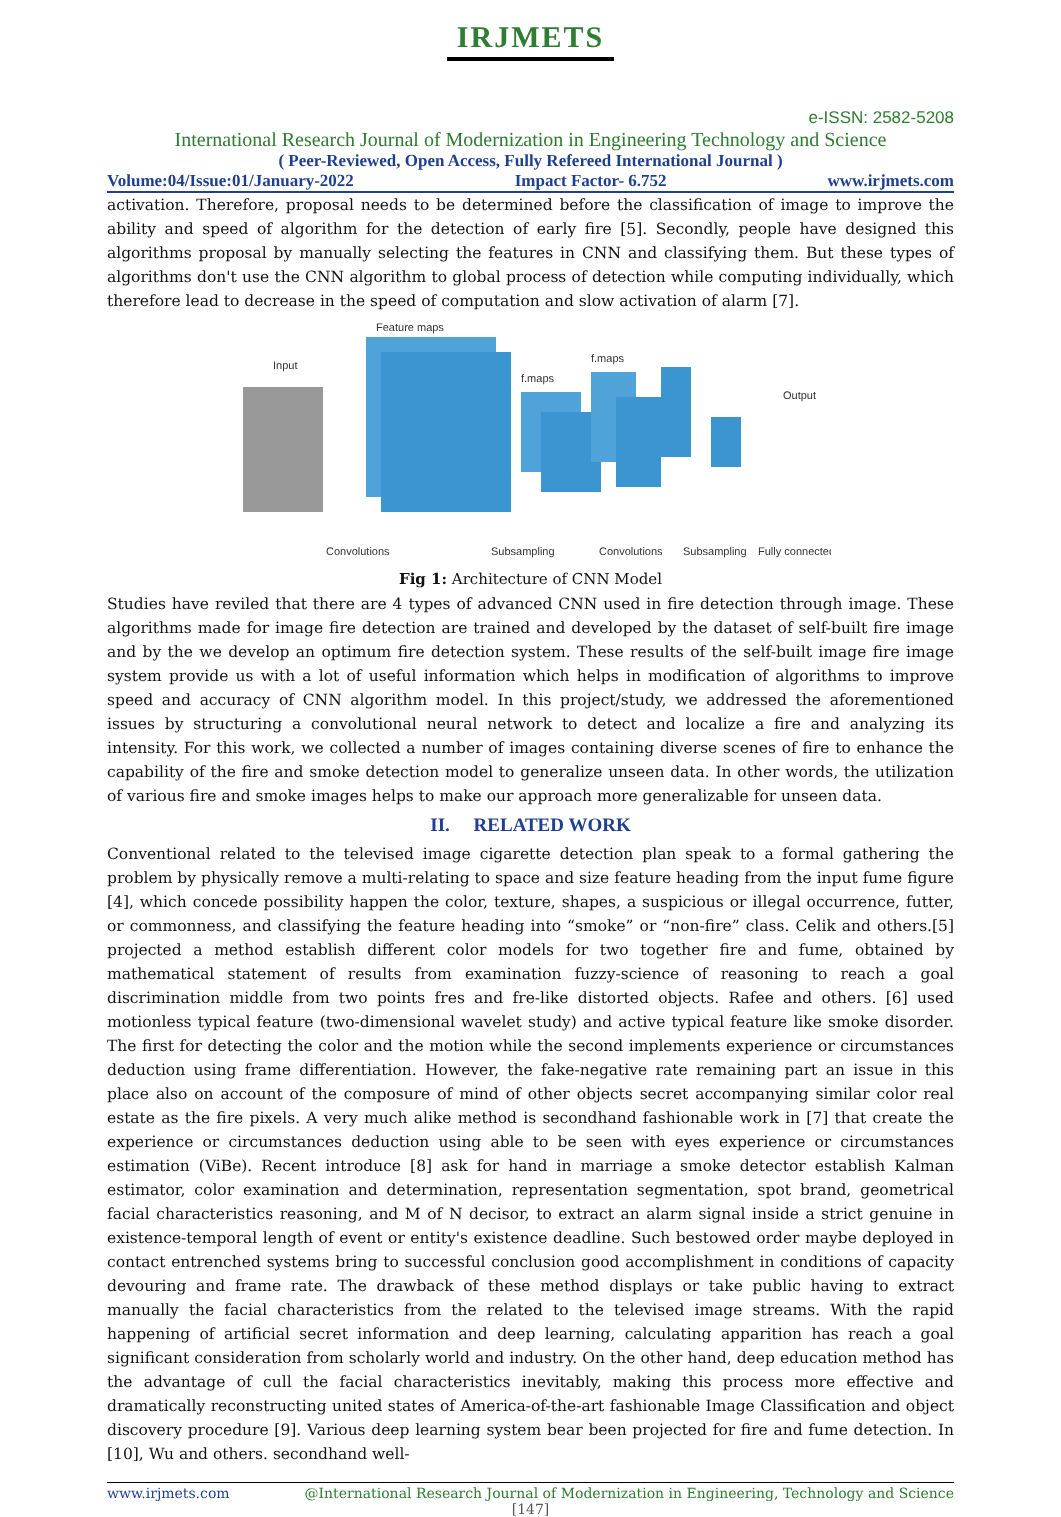IRJMETS
e-ISSN: 2582-5208
International Research Journal of Modernization in Engineering Technology and Science
( Peer-Reviewed, Open Access, Fully Refereed International Journal )
Volume:04/Issue:01/January-2022 Impact Factor- 6.752 www.irjmets.com
activation. Therefore, proposal needs to be determined before the classification of image to improve the ability and speed of algorithm for the detection of early fire [5]. Secondly, people have designed this algorithms proposal by manually selecting the features in CNN and classifying them. But these types of algorithms don't use the CNN algorithm to global process of detection while computing individually, which therefore lead to decrease in the speed of computation and slow activation of alarm [7].
Feature maps
Input
f.maps
f.maps
Output
Convolutions
Subsampling
Convolutions
Subsampling
Fully connected
Fig 1: Architecture of CNN Model
Studies have reviled that there are 4 types of advanced CNN used in fire detection through image. These algorithms made for image fire detection are trained and developed by the dataset of self-built fire image and by the we develop an optimum fire detection system. These results of the self-built image fire image system provide us with a lot of useful information which helps in modification of algorithms to improve speed and accuracy of CNN algorithm model. In this project/study, we addressed the aforementioned issues by structuring a convolutional neural network to detect and localize a fire and analyzing its intensity. For this work, we collected a number of images containing diverse scenes of fire to enhance the capability of the fire and smoke detection model to generalize unseen data. In other words, the utilization of various fire and smoke images helps to make our approach more generalizable for unseen data.
II. RELATED WORK
Conventional related to the televised image cigarette detection plan speak to a formal gathering the problem by physically remove a multi-relating to space and size feature heading from the input fume figure [4], which concede possibility happen the color, texture, shapes, a suspicious or illegal occurrence, futter, or commonness, and classifying the feature heading into “smoke” or “non-fire” class. Celik and others.[5] projected a method establish different color models for two together fire and fume, obtained by mathematical statement of results from examination fuzzy-science of reasoning to reach a goal discrimination middle from two points fres and fre-like distorted objects. Rafee and others. [6] used motionless typical feature (two-dimensional wavelet study) and active typical feature like smoke disorder. The first for detecting the color and the motion while the second implements experience or circumstances deduction using frame differentiation. However, the fake-negative rate remaining part an issue in this place also on account of the composure of mind of other objects secret accompanying similar color real estate as the fire pixels. A very much alike method is secondhand fashionable work in [7] that create the experience or circumstances deduction using able to be seen with eyes experience or circumstances estimation (ViBe). Recent introduce [8] ask for hand in marriage a smoke detector establish Kalman estimator, color examination and determination, representation segmentation, spot brand, geometrical facial characteristics reasoning, and M of N decisor, to extract an alarm signal inside a strict genuine in existence-temporal length of event or entity's existence deadline. Such bestowed order maybe deployed in contact entrenched systems bring to successful conclusion good accomplishment in conditions of capacity devouring and frame rate. The drawback of these method displays or take public having to extract manually the facial characteristics from the related to the televised image streams. With the rapid happening of artificial secret information and deep learning, calculating apparition has reach a goal significant consideration from scholarly world and industry. On the other hand, deep education method has the advantage of cull the facial characteristics inevitably, making this process more effective and dramatically reconstructing united states of America-of-the-art fashionable Image Classification and object discovery procedure [9]. Various deep learning system bear been projected for fire and fume detection. In [10], Wu and others. secondhand well-
www.irjmets.com @International Research Journal of Modernization in Engineering, Technology and Science
[147]